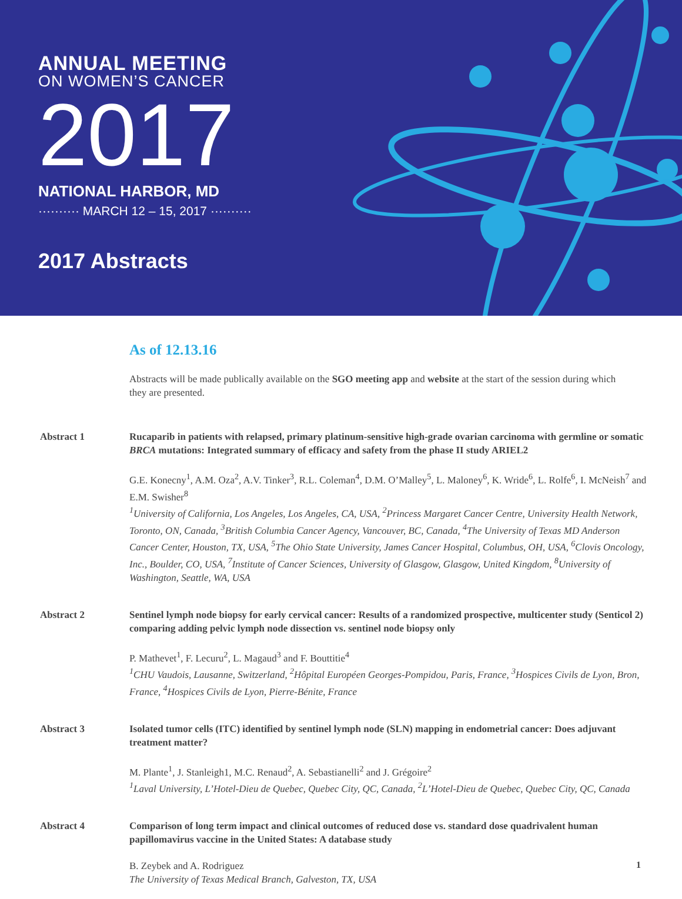ANNUAL MEETING
ON WOMEN’S CANCER
2017
NATIONAL HARBOR, MD
·········· MARCH 12 – 15, 2017 ··········
2017 Abstracts
As of 12.13.16
Abstracts will be made publically available on the SGO meeting app and website at the start of the session during which they are presented.
Abstract 1 Rucaparib in patients with relapsed, primary platinum-sensitive high-grade ovarian carcinoma with germline or somatic BRCA mutations: Integrated summary of efficacy and safety from the phase II study ARIEL2
G.E. Konecny<sup>1</sup>, A.M. Oza<sup>2</sup>, A.V. Tinker<sup>3</sup>, R.L. Coleman<sup>4</sup>, D.M. O’Malley<sup>5</sup>, L. Maloney<sup>6</sup>, K. Wride<sup>6</sup>, L. Rolfe<sup>6</sup>, I. McNeish<sup>7</sup> and E.M. Swisher<sup>8</sup>
<sup>1</sup> University of California, Los Angeles, Los Angeles, CA, USA, <sup>2</sup>Princess Margaret Cancer Centre, University Health Network, Toronto, ON, Canada, <sup>3</sup>British Columbia Cancer Agency, Vancouver, BC, Canada, <sup>4</sup>The University of Texas MD Anderson Cancer Center, Houston, TX, USA, <sup>5</sup>The Ohio State University, James Cancer Hospital, Columbus, OH, USA, <sup>6</sup>Clovis Oncology, Inc., Boulder, CO, USA, <sup>7</sup>Institute of Cancer Sciences, University of Glasgow, Glasgow, United Kingdom, <sup>8</sup>University of Washington, Seattle, WA, USA
Abstract 2 Sentinel lymph node biopsy for early cervical cancer: Results of a randomized prospective, multicenter study (Senticol 2) comparing adding pelvic lymph node dissection vs. sentinel node biopsy only
P. Mathevet<sup>1</sup>, F. Lecuru<sup>2</sup>, L. Magaud<sup>3</sup> and F. Bouttitie<sup>4</sup>
<sup>1</sup> CHU Vaudois, Lausanne, Switzerland, <sup>2</sup>Hôpital Européen Georges-Pompidou, Paris, France, <sup>3</sup>Hospices Civils de Lyon, Bron, France, <sup>4</sup>Hospices Civils de Lyon, Pierre-Bénite, France
Abstract 3 Isolated tumor cells (ITC) identified by sentinel lymph node (SLN) mapping in endometrial cancer: Does adjuvant treatment matter?
M. Plante<sup>1</sup>, J. Stanleigh1, M.C. Renaud<sup>2</sup>, A. Sebastianelli<sup>2</sup> and J. Grégoire<sup>2</sup>
<sup>1</sup> Laval University, L’Hotel-Dieu de Quebec, Quebec City, QC, Canada, <sup>2</sup>L’Hotel-Dieu de Quebec, Quebec City, QC, Canada
Abstract 4 Comparison of long term impact and clinical outcomes of reduced dose vs. standard dose quadrivalent human papillomavirus vaccine in the United States: A database study
B. Zeybek and A. Rodriguez
The University of Texas Medical Branch, Galveston, TX, USA
1